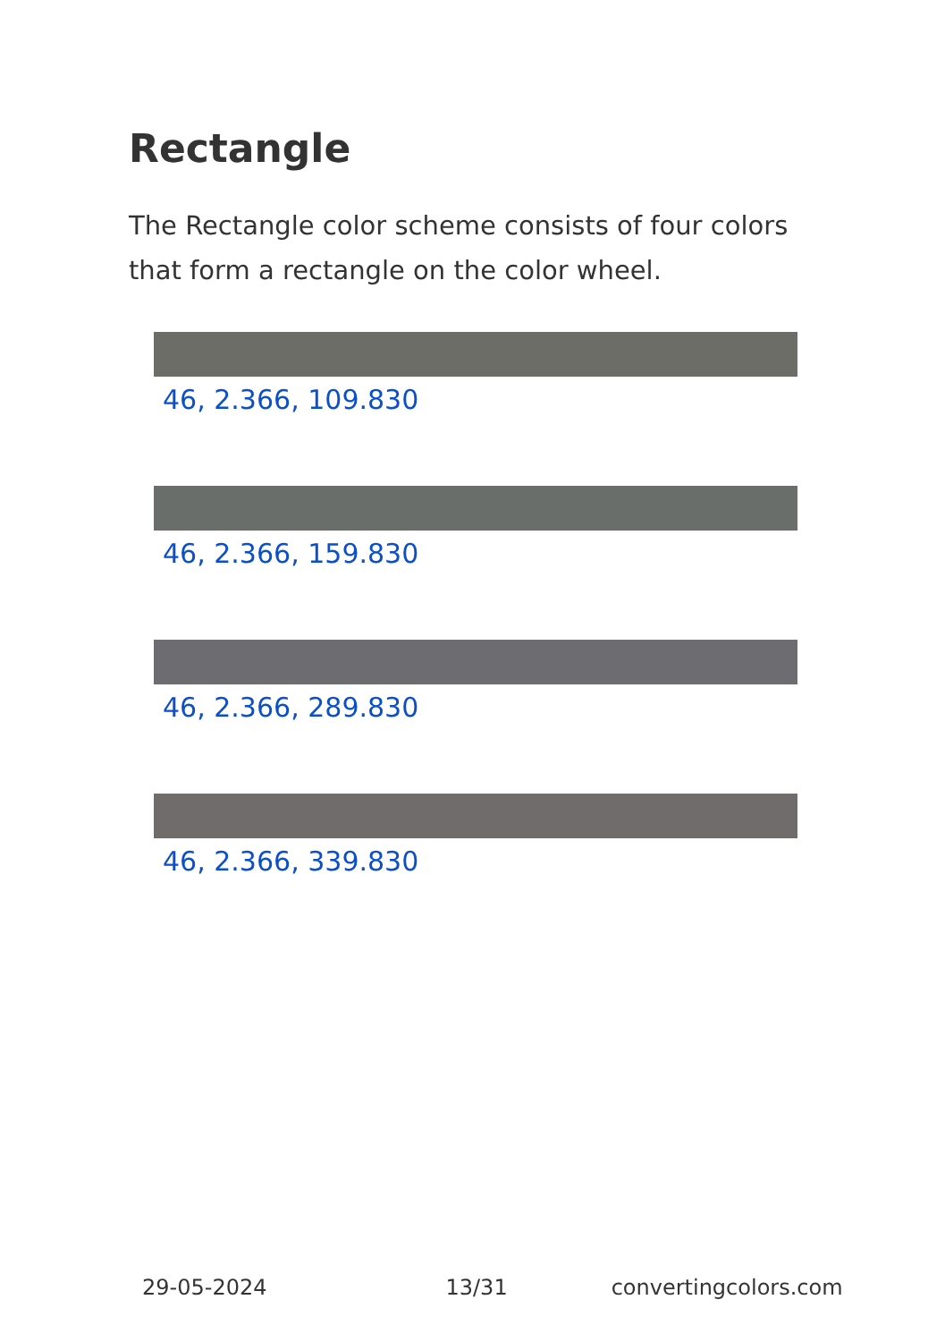Rectangle
The Rectangle color scheme consists of four colors that form a rectangle on the color wheel.
46, 2.366, 109.830
46, 2.366, 159.830
46, 2.366, 289.830
46, 2.366, 339.830
29-05-2024 13/31 convertingcolors.com